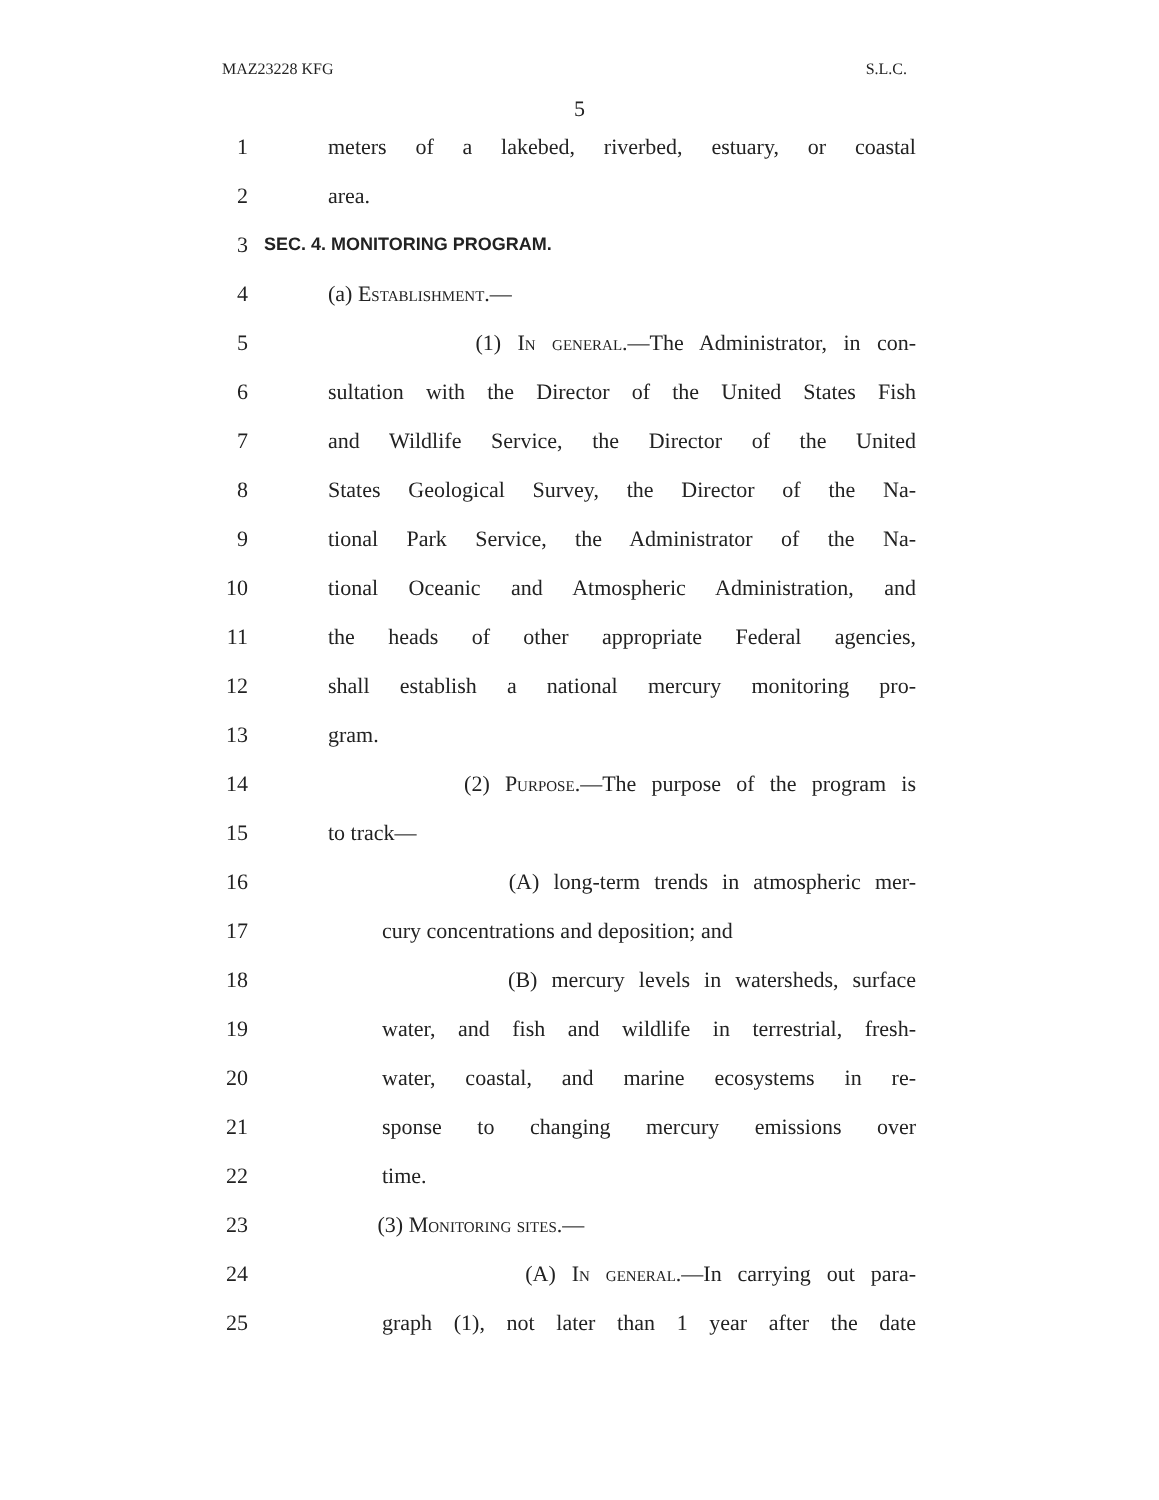MAZ23228 KFG S.L.C.
5
1 meters of a lakebed, riverbed, estuary, or coastal
2 area.
3 SEC. 4. MONITORING PROGRAM.
4 (a) Establishment.—
5 (1) In general.—The Administrator, in con-
6 sultation with the Director of the United States Fish
7 and Wildlife Service, the Director of the United
8 States Geological Survey, the Director of the Na-
9 tional Park Service, the Administrator of the Na-
10 tional Oceanic and Atmospheric Administration, and
11 the heads of other appropriate Federal agencies,
12 shall establish a national mercury monitoring pro-
13 gram.
14 (2) Purpose.—The purpose of the program is
15 to track—
16 (A) long-term trends in atmospheric mer-
17 cury concentrations and deposition; and
18 (B) mercury levels in watersheds, surface
19 water, and fish and wildlife in terrestrial, fresh-
20 water, coastal, and marine ecosystems in re-
21 sponse to changing mercury emissions over
22 time.
23 (3) Monitoring sites.—
24 (A) In general.—In carrying out para-
25 graph (1), not later than 1 year after the date